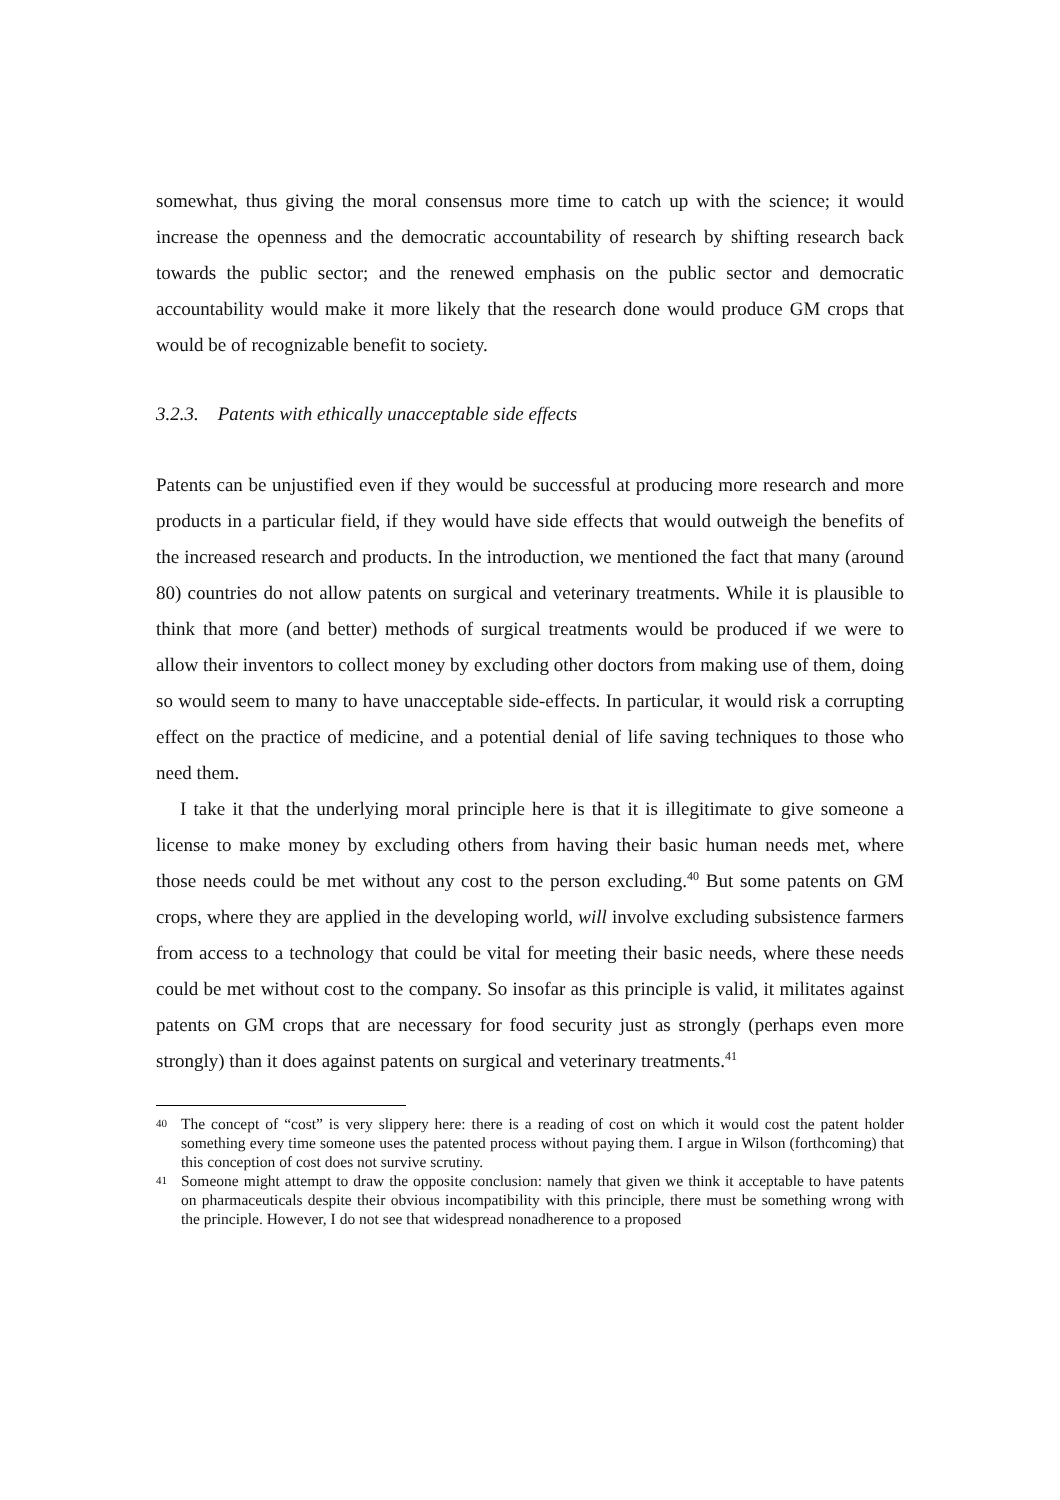somewhat, thus giving the moral consensus more time to catch up with the science; it would increase the openness and the democratic accountability of research by shifting research back towards the public sector; and the renewed emphasis on the public sector and democratic accountability would make it more likely that the research done would produce GM crops that would be of recognizable benefit to society.
3.2.3. Patents with ethically unacceptable side effects
Patents can be unjustified even if they would be successful at producing more research and more products in a particular field, if they would have side effects that would outweigh the benefits of the increased research and products. In the introduction, we mentioned the fact that many (around 80) countries do not allow patents on surgical and veterinary treatments. While it is plausible to think that more (and better) methods of surgical treatments would be produced if we were to allow their inventors to collect money by excluding other doctors from making use of them, doing so would seem to many to have unacceptable side-effects. In particular, it would risk a corrupting effect on the practice of medicine, and a potential denial of life saving techniques to those who need them.
I take it that the underlying moral principle here is that it is illegitimate to give someone a license to make money by excluding others from having their basic human needs met, where those needs could be met without any cost to the person excluding.<sup>40</sup> But some patents on GM crops, where they are applied in the developing world, will involve excluding subsistence farmers from access to a technology that could be vital for meeting their basic needs, where these needs could be met without cost to the company. So insofar as this principle is valid, it militates against patents on GM crops that are necessary for food security just as strongly (perhaps even more strongly) than it does against patents on surgical and veterinary treatments.<sup>41</sup>
40 The concept of “cost” is very slippery here: there is a reading of cost on which it would cost the patent holder something every time someone uses the patented process without paying them. I argue in Wilson (forthcoming) that this conception of cost does not survive scrutiny.
41 Someone might attempt to draw the opposite conclusion: namely that given we think it acceptable to have patents on pharmaceuticals despite their obvious incompatibility with this principle, there must be something wrong with the principle. However, I do not see that widespread nonadherence to a proposed